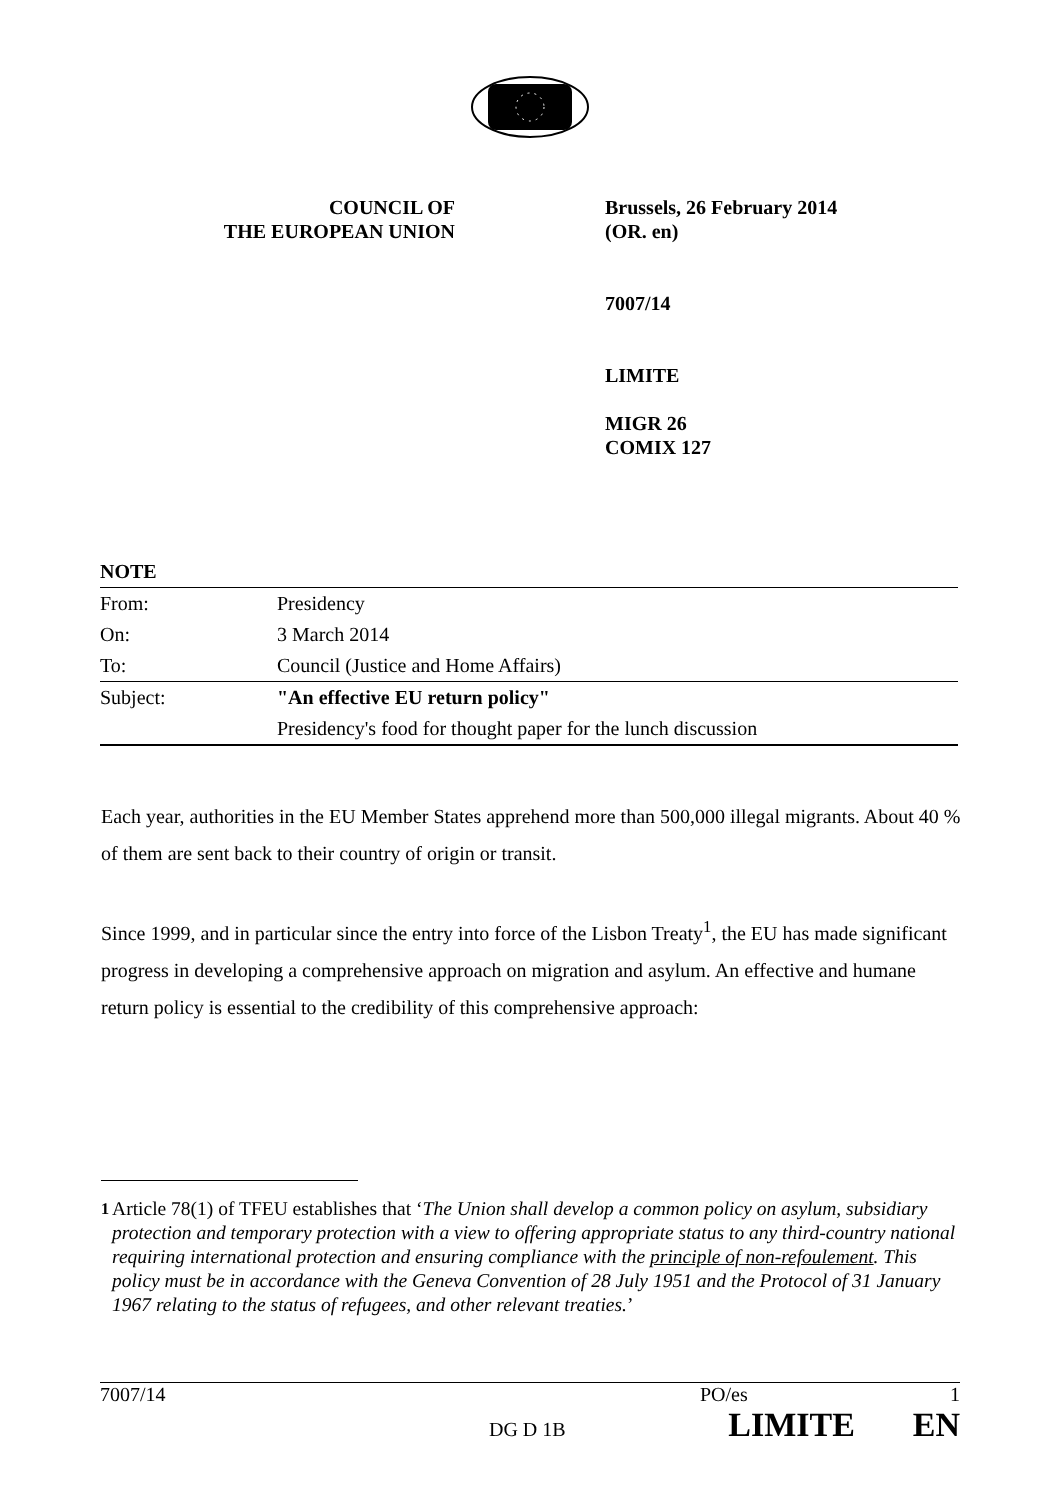COUNCIL OF
THE EUROPEAN UNION
Brussels, 26 February 2014
(OR. en)
7007/14
LIMITE
MIGR 26
COMIX 127
| NOTE | |
| --- | --- |
| From: | Presidency |
| On: | 3 March 2014 |
| To: | Council (Justice and Home Affairs) |
| Subject: | "An effective EU return policy" |
| | Presidency's food for thought paper for the lunch discussion |
Each year, authorities in the EU Member States apprehend more than 500,000 illegal migrants. About 40 % of them are sent back to their country of origin or transit.
Since 1999, and in particular since the entry into force of the Lisbon Treaty<sup>1</sup>, the EU has made significant progress in developing a comprehensive approach on migration and asylum. An effective and humane return policy is essential to the credibility of this comprehensive approach:
<sup>1</sup> Article 78(1) of TFEU establishes that ‘The Union shall develop a common policy on asylum, subsidiary protection and temporary protection with a view to offering appropriate status to any third-country national requiring international protection and ensuring compliance with the principle of non-refoulement. This policy must be in accordance with the Geneva Convention of 28 July 1951 and the Protocol of 31 January 1967 relating to the status of refugees, and other relevant treaties.’
7007/14 PO/es 1
DG D 1B LIMITE EN